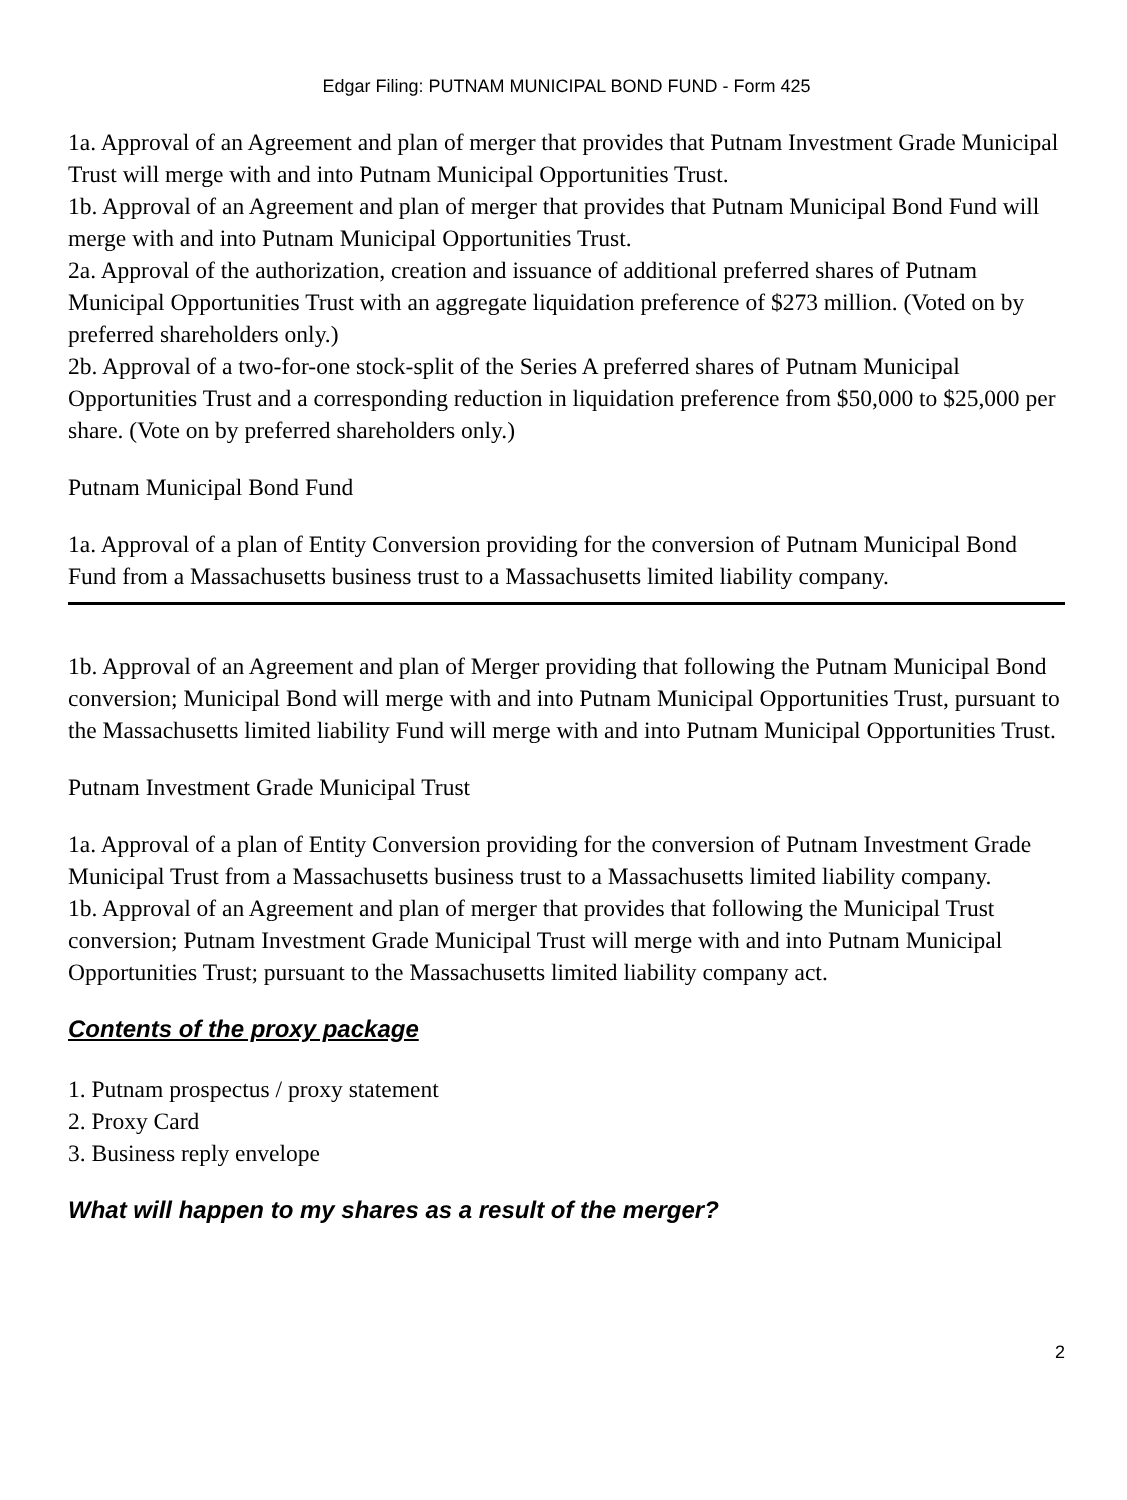Edgar Filing: PUTNAM MUNICIPAL BOND FUND - Form 425
1a. Approval of an Agreement and plan of merger that provides that Putnam Investment Grade Municipal Trust will merge with and into Putnam Municipal Opportunities Trust.
1b. Approval of an Agreement and plan of merger that provides that Putnam Municipal Bond Fund will merge with and into Putnam Municipal Opportunities Trust.
2a. Approval of the authorization, creation and issuance of additional preferred shares of Putnam Municipal Opportunities Trust with an aggregate liquidation preference of $273 million. (Voted on by preferred shareholders only.)
2b. Approval of a two-for-one stock-split of the Series A preferred shares of Putnam Municipal Opportunities Trust and a corresponding reduction in liquidation preference from $50,000 to $25,000 per share. (Vote on by preferred shareholders only.)
Putnam Municipal Bond Fund
1a. Approval of a plan of Entity Conversion providing for the conversion of Putnam Municipal Bond Fund from a Massachusetts business trust to a Massachusetts limited liability company.
1b. Approval of an Agreement and plan of Merger providing that following the Putnam Municipal Bond conversion; Municipal Bond will merge with and into Putnam Municipal Opportunities Trust, pursuant to the Massachusetts limited liability Fund will merge with and into Putnam Municipal Opportunities Trust.
Putnam Investment Grade Municipal Trust
1a. Approval of a plan of Entity Conversion providing for the conversion of Putnam Investment Grade Municipal Trust from a Massachusetts business trust to a Massachusetts limited liability company.
1b. Approval of an Agreement and plan of merger that provides that following the Municipal Trust conversion; Putnam Investment Grade Municipal Trust will merge with and into Putnam Municipal Opportunities Trust; pursuant to the Massachusetts limited liability company act.
Contents of the proxy package
1. Putnam prospectus / proxy statement
2. Proxy Card
3. Business reply envelope
What will happen to my shares as a result of the merger?
2